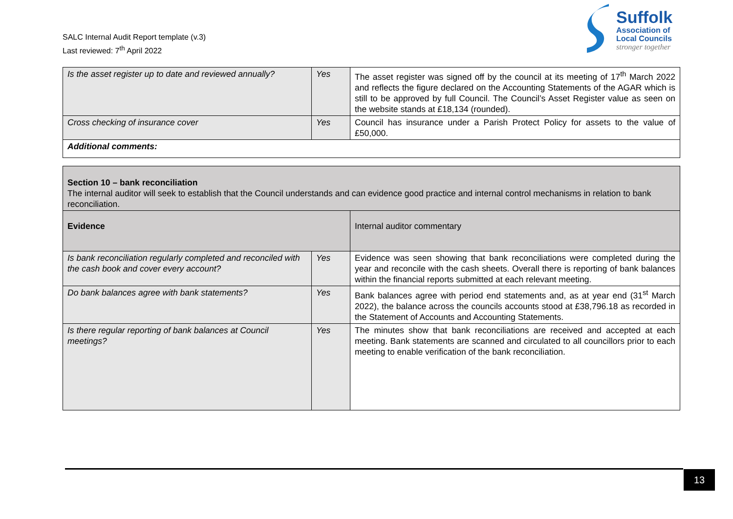SALC Internal Audit Report template (v.3)
Last reviewed: 7<sup>th</sup> April 2022
Suffolk
Association of
Local Councils
stronger together
| Is the asset register up to date and reviewed annually? | Yes | The asset register was signed off by the council at its meeting of 17<sup>th</sup> March 2022 and reflects the figure declared on the Accounting Statements of the AGAR which is still to be approved by full Council. The Council’s Asset Register value as seen on the website stands at £18,134 (rounded). |
| Cross checking of insurance cover | Yes | Council has insurance under a Parish Protect Policy for assets to the value of £50,000. |
| Additional comments: | | |
| Section 10 – bank reconciliation The internal auditor will seek to establish that the Council understands and can evidence good practice and internal control mechanisms in relation to bank reconciliation. | | |
| Evidence | | Internal auditor commentary |
| Is bank reconciliation regularly completed and reconciled with the cash book and cover every account? | Yes | Evidence was seen showing that bank reconciliations were completed during the year and reconcile with the cash sheets. Overall there is reporting of bank balances within the financial reports submitted at each relevant meeting. |
| Do bank balances agree with bank statements? | Yes | Bank balances agree with period end statements and, as at year end (31<sup>st</sup> March 2022), the balance across the councils accounts stood at £38,796.18 as recorded in the Statement of Accounts and Accounting Statements. |
| Is there regular reporting of bank balances at Council meetings? | Yes | The minutes show that bank reconciliations are received and accepted at each meeting. Bank statements are scanned and circulated to all councillors prior to each meeting to enable verification of the bank reconciliation. |
13